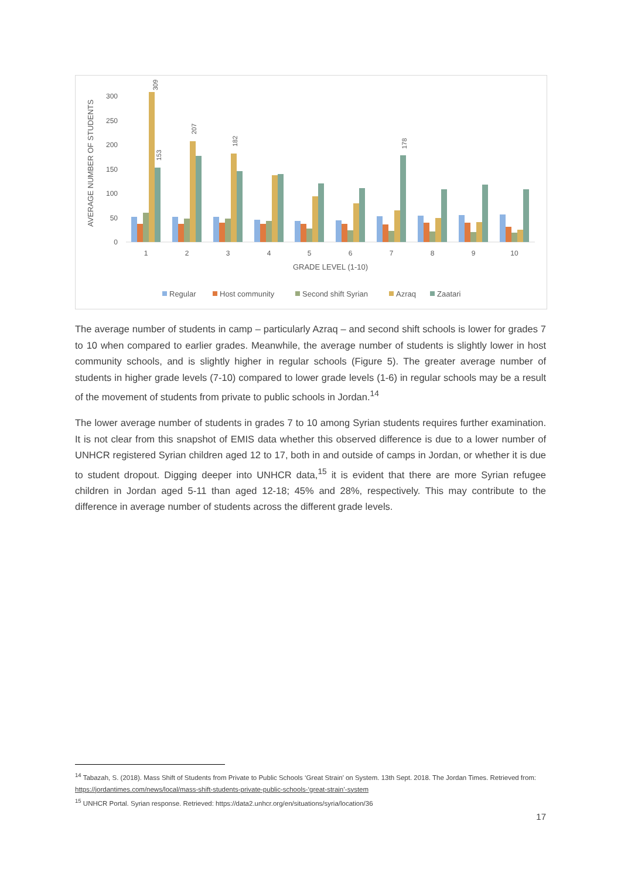AVERAGE NUMBER OF STUDENTS
0
50
100
150
200
250
300
1
2
3
4
5
6
7
8
9
10
GRADE LEVEL (1-10)
Regular
Host community
Second shift Syrian
Azraq
Zaatari
309
153
207
182
178
The average number of students in camp – particularly Azraq – and second shift schools is lower for grades 7 to 10 when compared to earlier grades. Meanwhile, the average number of students is slightly lower in host community schools, and is slightly higher in regular schools (Figure 5). The greater average number of students in higher grade levels (7-10) compared to lower grade levels (1-6) in regular schools may be a result of the movement of students from private to public schools in Jordan.<sup>14</sup>
The lower average number of students in grades 7 to 10 among Syrian students requires further examination. It is not clear from this snapshot of EMIS data whether this observed difference is due to a lower number of UNHCR registered Syrian children aged 12 to 17, both in and outside of camps in Jordan, or whether it is due to student dropout. Digging deeper into UNHCR data,<sup>15</sup> it is evident that there are more Syrian refugee children in Jordan aged 5-11 than aged 12-18; 45% and 28%, respectively. This may contribute to the difference in average number of students across the different grade levels.
<sup>14</sup> Tabazah, S. (2018). Mass Shift of Students from Private to Public Schools ‘Great Strain’ on System. 13th Sept. 2018. The Jordan Times. Retrieved from: https://jordantimes.com/news/local/mass-shift-students-private-public-schools-‘great-strain’-system
<sup>15</sup> UNHCR Portal. Syrian response. Retrieved: https://data2.unhcr.org/en/situations/syria/location/36
17